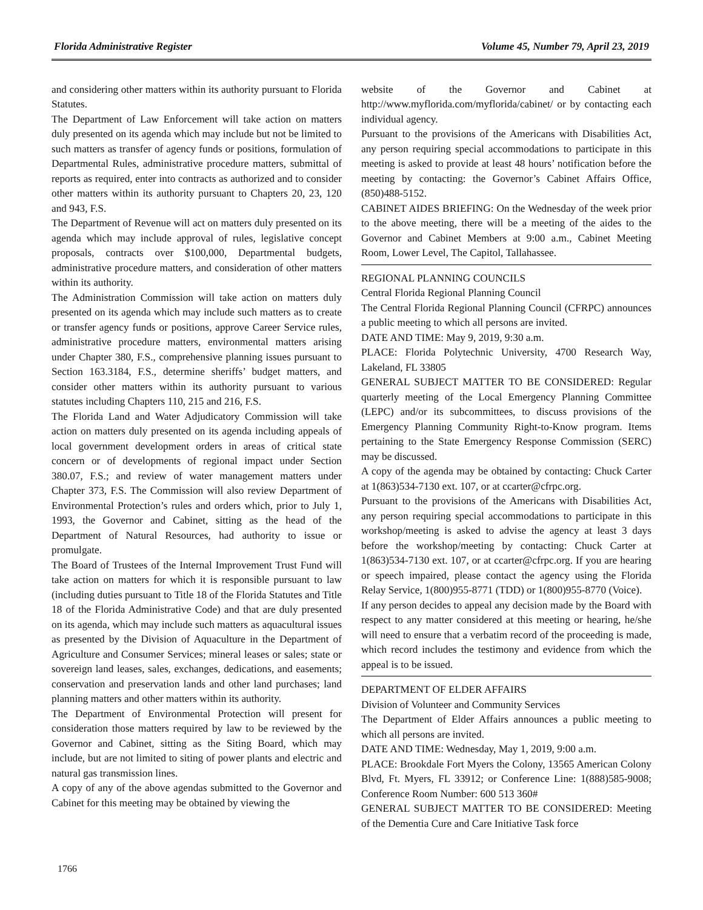Florida Administrative Register Volume 45, Number 79, April 23, 2019
and considering other matters within its authority pursuant to Florida Statutes.
The Department of Law Enforcement will take action on matters duly presented on its agenda which may include but not be limited to such matters as transfer of agency funds or positions, formulation of Departmental Rules, administrative procedure matters, submittal of reports as required, enter into contracts as authorized and to consider other matters within its authority pursuant to Chapters 20, 23, 120 and 943, F.S.
The Department of Revenue will act on matters duly presented on its agenda which may include approval of rules, legislative concept proposals, contracts over $100,000, Departmental budgets, administrative procedure matters, and consideration of other matters within its authority.
The Administration Commission will take action on matters duly presented on its agenda which may include such matters as to create or transfer agency funds or positions, approve Career Service rules, administrative procedure matters, environmental matters arising under Chapter 380, F.S., comprehensive planning issues pursuant to Section 163.3184, F.S., determine sheriffs’ budget matters, and consider other matters within its authority pursuant to various statutes including Chapters 110, 215 and 216, F.S.
The Florida Land and Water Adjudicatory Commission will take action on matters duly presented on its agenda including appeals of local government development orders in areas of critical state concern or of developments of regional impact under Section 380.07, F.S.; and review of water management matters under Chapter 373, F.S. The Commission will also review Department of Environmental Protection’s rules and orders which, prior to July 1, 1993, the Governor and Cabinet, sitting as the head of the Department of Natural Resources, had authority to issue or promulgate.
The Board of Trustees of the Internal Improvement Trust Fund will take action on matters for which it is responsible pursuant to law (including duties pursuant to Title 18 of the Florida Statutes and Title 18 of the Florida Administrative Code) and that are duly presented on its agenda, which may include such matters as aquacultural issues as presented by the Division of Aquaculture in the Department of Agriculture and Consumer Services; mineral leases or sales; state or sovereign land leases, sales, exchanges, dedications, and easements; conservation and preservation lands and other land purchases; land planning matters and other matters within its authority.
The Department of Environmental Protection will present for consideration those matters required by law to be reviewed by the Governor and Cabinet, sitting as the Siting Board, which may include, but are not limited to siting of power plants and electric and natural gas transmission lines.
A copy of any of the above agendas submitted to the Governor and Cabinet for this meeting may be obtained by viewing the
website of the Governor and Cabinet at http://www.myflorida.com/myflorida/cabinet/ or by contacting each individual agency.
Pursuant to the provisions of the Americans with Disabilities Act, any person requiring special accommodations to participate in this meeting is asked to provide at least 48 hours’ notification before the meeting by contacting: the Governor’s Cabinet Affairs Office, (850)488-5152.
CABINET AIDES BRIEFING: On the Wednesday of the week prior to the above meeting, there will be a meeting of the aides to the Governor and Cabinet Members at 9:00 a.m., Cabinet Meeting Room, Lower Level, The Capitol, Tallahassee.
REGIONAL PLANNING COUNCILS
Central Florida Regional Planning Council
The Central Florida Regional Planning Council (CFRPC) announces a public meeting to which all persons are invited.
DATE AND TIME: May 9, 2019, 9:30 a.m.
PLACE: Florida Polytechnic University, 4700 Research Way, Lakeland, FL 33805
GENERAL SUBJECT MATTER TO BE CONSIDERED: Regular quarterly meeting of the Local Emergency Planning Committee (LEPC) and/or its subcommittees, to discuss provisions of the Emergency Planning Community Right-to-Know program. Items pertaining to the State Emergency Response Commission (SERC) may be discussed.
A copy of the agenda may be obtained by contacting: Chuck Carter at 1(863)534-7130 ext. 107, or at ccarter@cfrpc.org.
Pursuant to the provisions of the Americans with Disabilities Act, any person requiring special accommodations to participate in this workshop/meeting is asked to advise the agency at least 3 days before the workshop/meeting by contacting: Chuck Carter at 1(863)534-7130 ext. 107, or at ccarter@cfrpc.org. If you are hearing or speech impaired, please contact the agency using the Florida Relay Service, 1(800)955-8771 (TDD) or 1(800)955-8770 (Voice).
If any person decides to appeal any decision made by the Board with respect to any matter considered at this meeting or hearing, he/she will need to ensure that a verbatim record of the proceeding is made, which record includes the testimony and evidence from which the appeal is to be issued.
DEPARTMENT OF ELDER AFFAIRS
Division of Volunteer and Community Services
The Department of Elder Affairs announces a public meeting to which all persons are invited.
DATE AND TIME: Wednesday, May 1, 2019, 9:00 a.m.
PLACE: Brookdale Fort Myers the Colony, 13565 American Colony Blvd, Ft. Myers, FL 33912; or Conference Line: 1(888)585-9008; Conference Room Number: 600 513 360#
GENERAL SUBJECT MATTER TO BE CONSIDERED: Meeting of the Dementia Cure and Care Initiative Task force
1766